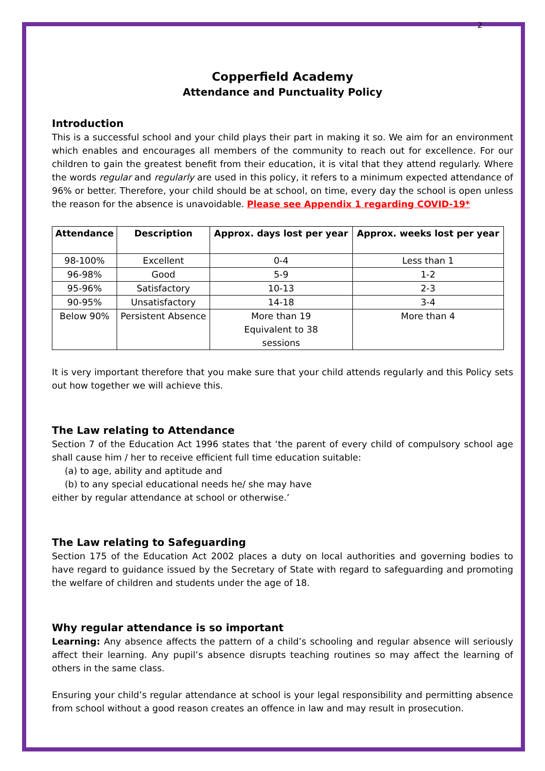2
Copperfield Academy
Attendance and Punctuality Policy
Introduction
This is a successful school and your child plays their part in making it so. We aim for an environment which enables and encourages all members of the community to reach out for excellence. For our children to gain the greatest benefit from their education, it is vital that they attend regularly. Where the words regular and regularly are used in this policy, it refers to a minimum expected attendance of 96% or better. Therefore, your child should be at school, on time, every day the school is open unless the reason for the absence is unavoidable. Please see Appendix 1 regarding COVID-19*
| Attendance | Description | Approx. days lost per year | Approx. weeks lost per year |
| --- | --- | --- | --- |
| 98-100% | Excellent | 0-4 | Less than 1 |
| 96-98% | Good | 5-9 | 1-2 |
| 95-96% | Satisfactory | 10-13 | 2-3 |
| 90-95% | Unsatisfactory | 14-18 | 3-4 |
| Below 90% | Persistent Absence | More than 19 Equivalent to 38 sessions | More than 4 |
It is very important therefore that you make sure that your child attends regularly and this Policy sets out how together we will achieve this.
The Law relating to Attendance
Section 7 of the Education Act 1996 states that ‘the parent of every child of compulsory school age shall cause him / her to receive efficient full time education suitable:
(a) to age, ability and aptitude and
(b) to any special educational needs he/ she may have
either by regular attendance at school or otherwise.’
The Law relating to Safeguarding
Section 175 of the Education Act 2002 places a duty on local authorities and governing bodies to have regard to guidance issued by the Secretary of State with regard to safeguarding and promoting the welfare of children and students under the age of 18.
Why regular attendance is so important
Learning: Any absence affects the pattern of a child’s schooling and regular absence will seriously affect their learning. Any pupil’s absence disrupts teaching routines so may affect the learning of others in the same class.
Ensuring your child’s regular attendance at school is your legal responsibility and permitting absence from school without a good reason creates an offence in law and may result in prosecution.